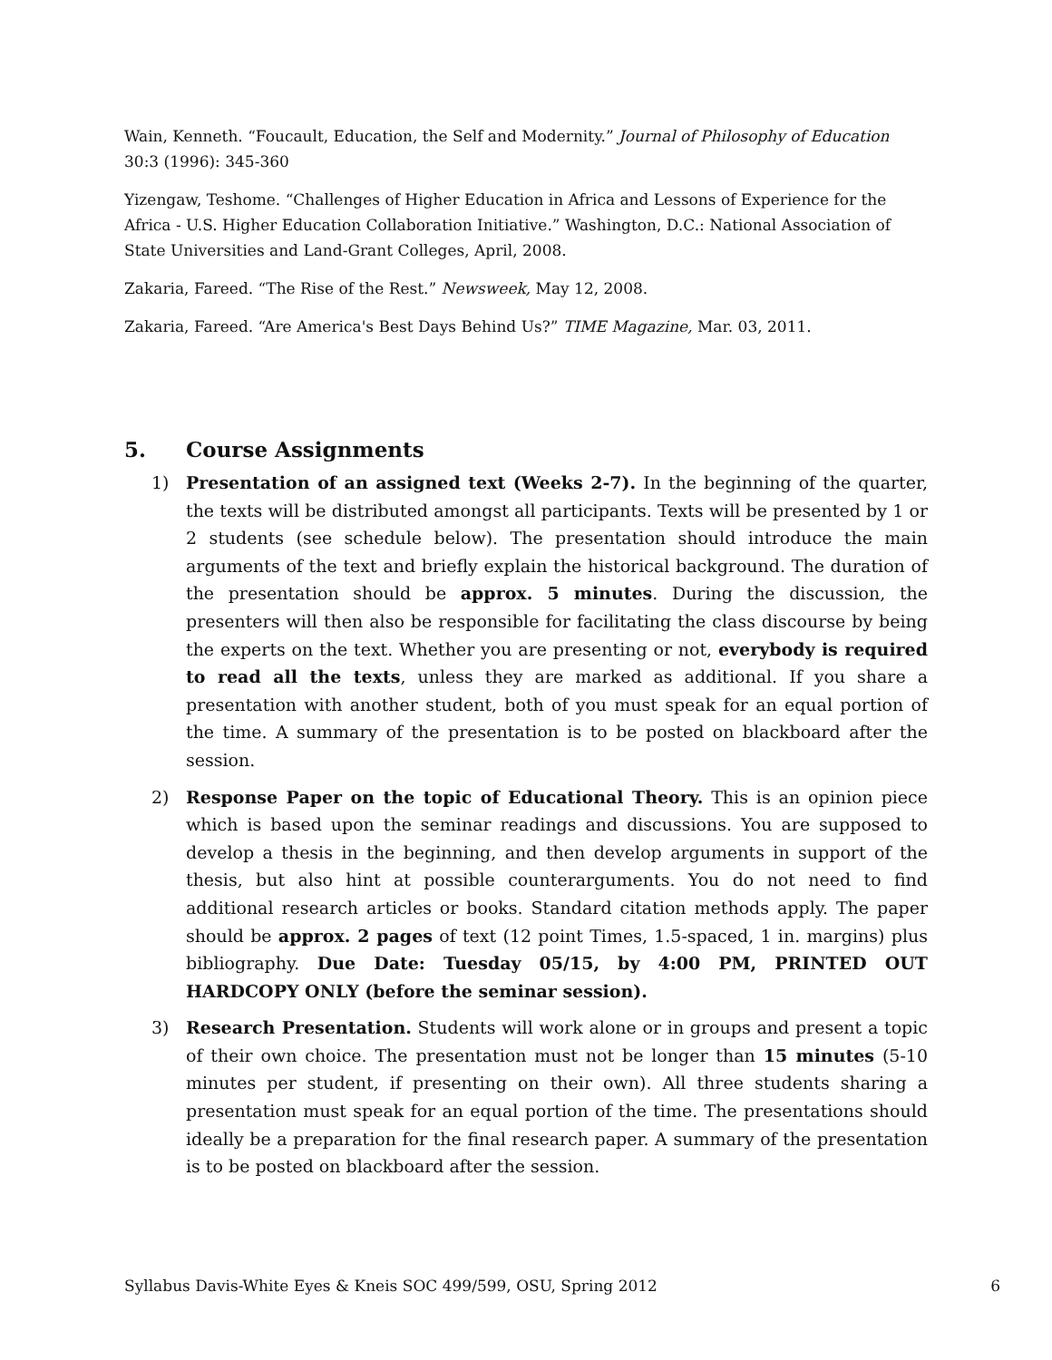Wain, Kenneth. “Foucault, Education, the Self and Modernity.” Journal of Philosophy of Education 30:3 (1996): 345-360
Yizengaw, Teshome. “Challenges of Higher Education in Africa and Lessons of Experience for the Africa - U.S. Higher Education Collaboration Initiative.” Washington, D.C.: National Association of State Universities and Land-Grant Colleges, April, 2008.
Zakaria, Fareed. “The Rise of the Rest.” Newsweek, May 12, 2008.
Zakaria, Fareed. “Are America's Best Days Behind Us?” TIME Magazine, Mar. 03, 2011.
5. Course Assignments
1) Presentation of an assigned text (Weeks 2-7). In the beginning of the quarter, the texts will be distributed amongst all participants. Texts will be presented by 1 or 2 students (see schedule below). The presentation should introduce the main arguments of the text and briefly explain the historical background. The duration of the presentation should be approx. 5 minutes. During the discussion, the presenters will then also be responsible for facilitating the class discourse by being the experts on the text. Whether you are presenting or not, everybody is required to read all the texts, unless they are marked as additional. If you share a presentation with another student, both of you must speak for an equal portion of the time. A summary of the presentation is to be posted on blackboard after the session.
2) Response Paper on the topic of Educational Theory. This is an opinion piece which is based upon the seminar readings and discussions. You are supposed to develop a thesis in the beginning, and then develop arguments in support of the thesis, but also hint at possible counterarguments. You do not need to find additional research articles or books. Standard citation methods apply. The paper should be approx. 2 pages of text (12 point Times, 1.5-spaced, 1 in. margins) plus bibliography. Due Date: Tuesday 05/15, by 4:00 PM, PRINTED OUT HARDCOPY ONLY (before the seminar session).
3) Research Presentation. Students will work alone or in groups and present a topic of their own choice. The presentation must not be longer than 15 minutes (5-10 minutes per student, if presenting on their own). All three students sharing a presentation must speak for an equal portion of the time. The presentations should ideally be a preparation for the final research paper. A summary of the presentation is to be posted on blackboard after the session.
Syllabus Davis-White Eyes & Kneis SOC 499/599, OSU, Spring 2012 6